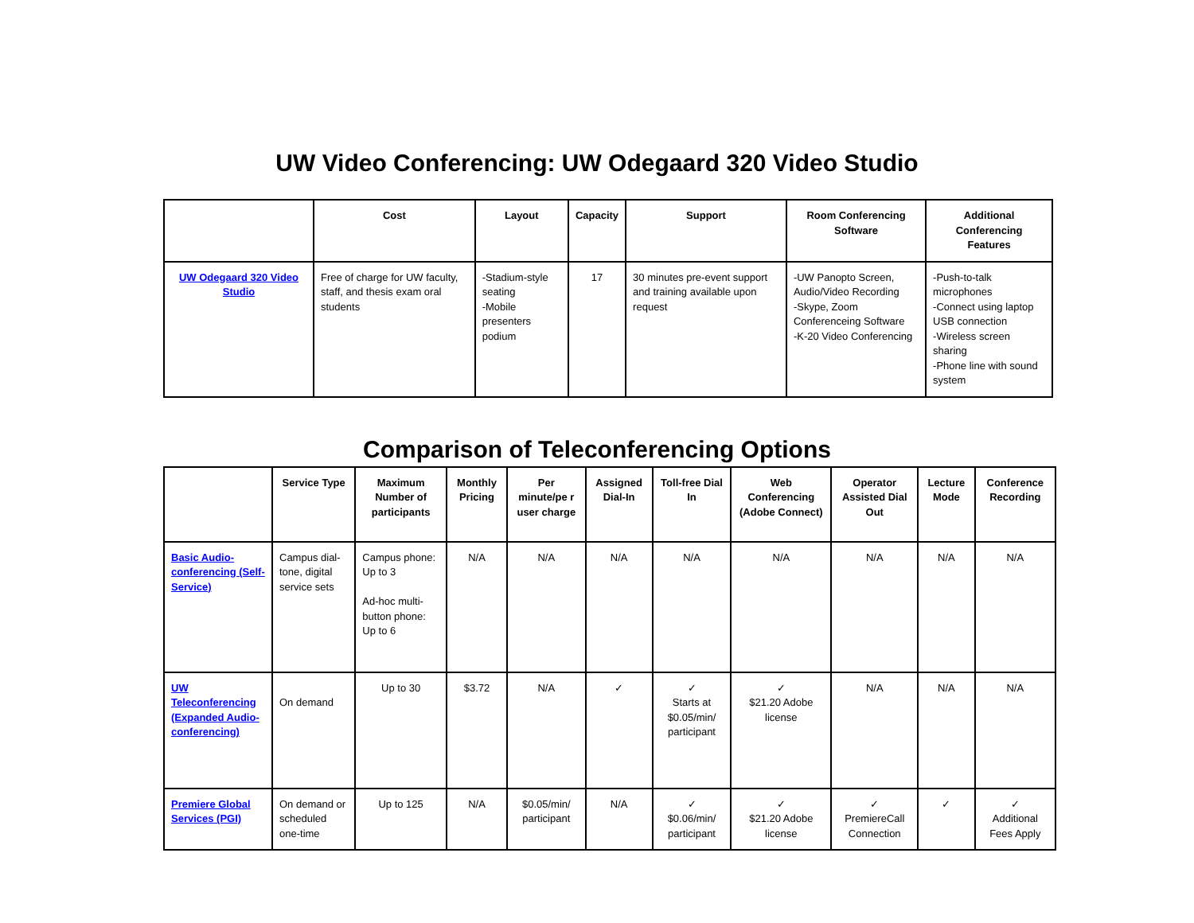UW Video Conferencing: UW Odegaard 320 Video Studio
| | Cost | Layout | Capacity | Support | Room Conferencing Software | Additional Conferencing Features |
| --- | --- | --- | --- | --- | --- | --- |
| UW Odegaard 320 Video Studio | Free of charge for UW faculty, staff, and thesis exam oral students | -Stadium-style seating -Mobile presenters podium | 17 | 30 minutes pre-event support and training available upon request | -UW Panopto Screen, Audio/Video Recording -Skype, Zoom Conferenceing Software -K-20 Video Conferencing | -Push-to-talk microphones -Connect using laptop USB connection -Wireless screen sharing -Phone line with sound system |
Comparison of Teleconferencing Options
| | Service Type | Maximum Number of participants | Monthly Pricing | Per minute/pe r user charge | Assigned Dial-In | Toll-free Dial In | Web Conferencing (Adobe Connect) | Operator Assisted Dial Out | Lecture Mode | Conference Recording |
| --- | --- | --- | --- | --- | --- | --- | --- | --- | --- | --- |
| Basic Audio-conferencing (Self-Service) | Campus dial-tone, digital service sets | Campus phone: Up to 3 Ad-hoc multi-button phone: Up to 6 | N/A | N/A | N/A | N/A | N/A | N/A | N/A | N/A |
| UW Teleconferencing (Expanded Audio-conferencing) | On demand | Up to 30 | $3.72 | N/A | ✓ | ✓ Starts at $0.05/min/ participant | ✓ $21.20 Adobe license | N/A | N/A | N/A |
| Premiere Global Services (PGI) | On demand or scheduled one-time | Up to 125 | N/A | $0.05/min/ participant | N/A | ✓ $0.06/min/ participant | ✓ $21.20 Adobe license | ✓ PremiereCall Connection | ✓ | ✓ Additional Fees Apply |